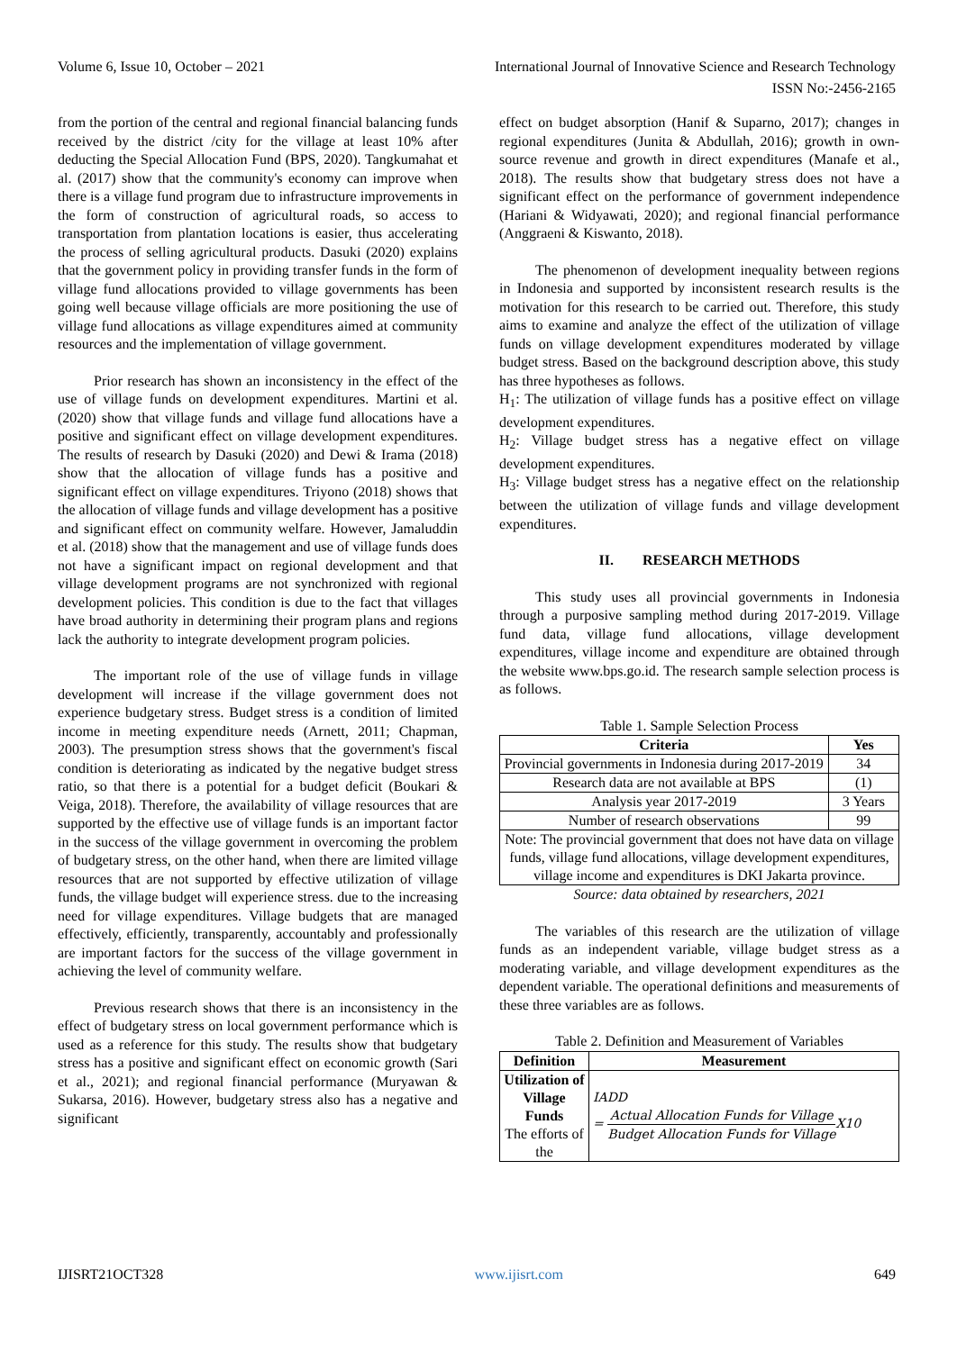Volume 6, Issue 10, October – 2021 International Journal of Innovative Science and Research Technology
ISSN No:-2456-2165
from the portion of the central and regional financial balancing funds received by the district /city for the village at least 10% after deducting the Special Allocation Fund (BPS, 2020). Tangkumahat et al. (2017) show that the community's economy can improve when there is a village fund program due to infrastructure improvements in the form of construction of agricultural roads, so access to transportation from plantation locations is easier, thus accelerating the process of selling agricultural products. Dasuki (2020) explains that the government policy in providing transfer funds in the form of village fund allocations provided to village governments has been going well because village officials are more positioning the use of village fund allocations as village expenditures aimed at community resources and the implementation of village government.
Prior research has shown an inconsistency in the effect of the use of village funds on development expenditures. Martini et al. (2020) show that village funds and village fund allocations have a positive and significant effect on village development expenditures. The results of research by Dasuki (2020) and Dewi & Irama (2018) show that the allocation of village funds has a positive and significant effect on village expenditures. Triyono (2018) shows that the allocation of village funds and village development has a positive and significant effect on community welfare. However, Jamaluddin et al. (2018) show that the management and use of village funds does not have a significant impact on regional development and that village development programs are not synchronized with regional development policies. This condition is due to the fact that villages have broad authority in determining their program plans and regions lack the authority to integrate development program policies.
The important role of the use of village funds in village development will increase if the village government does not experience budgetary stress. Budget stress is a condition of limited income in meeting expenditure needs (Arnett, 2011; Chapman, 2003). The presumption stress shows that the government's fiscal condition is deteriorating as indicated by the negative budget stress ratio, so that there is a potential for a budget deficit (Boukari & Veiga, 2018). Therefore, the availability of village resources that are supported by the effective use of village funds is an important factor in the success of the village government in overcoming the problem of budgetary stress, on the other hand, when there are limited village resources that are not supported by effective utilization of village funds, the village budget will experience stress. due to the increasing need for village expenditures. Village budgets that are managed effectively, efficiently, transparently, accountably and professionally are important factors for the success of the village government in achieving the level of community welfare.
Previous research shows that there is an inconsistency in the effect of budgetary stress on local government performance which is used as a reference for this study. The results show that budgetary stress has a positive and significant effect on economic growth (Sari et al., 2021); and regional financial performance (Muryawan & Sukarsa, 2016). However, budgetary stress also has a negative and significant
effect on budget absorption (Hanif & Suparno, 2017); changes in regional expenditures (Junita & Abdullah, 2016); growth in own-source revenue and growth in direct expenditures (Manafe et al., 2018). The results show that budgetary stress does not have a significant effect on the performance of government independence (Hariani & Widyawati, 2020); and regional financial performance (Anggraeni & Kiswanto, 2018).
The phenomenon of development inequality between regions in Indonesia and supported by inconsistent research results is the motivation for this research to be carried out. Therefore, this study aims to examine and analyze the effect of the utilization of village funds on village development expenditures moderated by village budget stress. Based on the background description above, this study has three hypotheses as follows.
H<sub>1</sub>: The utilization of village funds has a positive effect on village development expenditures.
H<sub>2</sub>: Village budget stress has a negative effect on village development expenditures.
H<sub>3</sub>: Village budget stress has a negative effect on the relationship between the utilization of village funds and village development expenditures.
II. RESEARCH METHODS
This study uses all provincial governments in Indonesia through a purposive sampling method during 2017-2019. Village fund data, village fund allocations, village development expenditures, village income and expenditure are obtained through the website www.bps.go.id. The research sample selection process is as follows.
Table 1. Sample Selection Process
| Criteria | Yes |
| --- | --- |
| Provincial governments in Indonesia during 2017-2019 | 34 |
| Research data are not available at BPS | (1) |
| Analysis year 2017-2019 | 3 Years |
| Number of research observations | 99 |
| Note: The provincial government that does not have data on village funds, village fund allocations, village development expenditures, village income and expenditures is DKI Jakarta province. | |
Source: data obtained by researchers, 2021
The variables of this research are the utilization of village funds as an independent variable, village budget stress as a moderating variable, and village development expenditures as the dependent variable. The operational definitions and measurements of these three variables are as follows.
Table 2. Definition and Measurement of Variables
| Definition | Measurement |
| --- | --- |
| Utilization of Village Funds The efforts of the | IADD = Actual Allocation Funds for Village Budget Allocation Funds for Village X10 |
IJISRT21OCT328 www.ijisrt.com 649